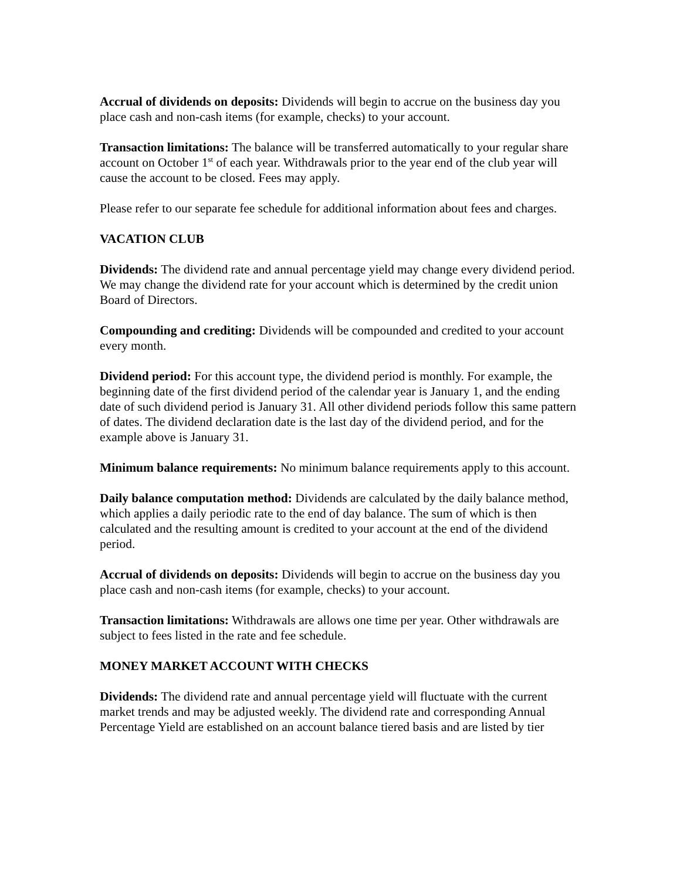Accrual of dividends on deposits: Dividends will begin to accrue on the business day you place cash and non-cash items (for example, checks) to your account.
Transaction limitations: The balance will be transferred automatically to your regular share account on October 1<sup>st</sup> of each year. Withdrawals prior to the year end of the club year will cause the account to be closed. Fees may apply.
Please refer to our separate fee schedule for additional information about fees and charges.
VACATION CLUB
Dividends: The dividend rate and annual percentage yield may change every dividend period. We may change the dividend rate for your account which is determined by the credit union Board of Directors.
Compounding and crediting: Dividends will be compounded and credited to your account every month.
Dividend period: For this account type, the dividend period is monthly. For example, the beginning date of the first dividend period of the calendar year is January 1, and the ending date of such dividend period is January 31. All other dividend periods follow this same pattern of dates. The dividend declaration date is the last day of the dividend period, and for the example above is January 31.
Minimum balance requirements: No minimum balance requirements apply to this account.
Daily balance computation method: Dividends are calculated by the daily balance method, which applies a daily periodic rate to the end of day balance. The sum of which is then calculated and the resulting amount is credited to your account at the end of the dividend period.
Accrual of dividends on deposits: Dividends will begin to accrue on the business day you place cash and non-cash items (for example, checks) to your account.
Transaction limitations: Withdrawals are allows one time per year. Other withdrawals are subject to fees listed in the rate and fee schedule.
MONEY MARKET ACCOUNT WITH CHECKS
Dividends: The dividend rate and annual percentage yield will fluctuate with the current market trends and may be adjusted weekly. The dividend rate and corresponding Annual Percentage Yield are established on an account balance tiered basis and are listed by tier